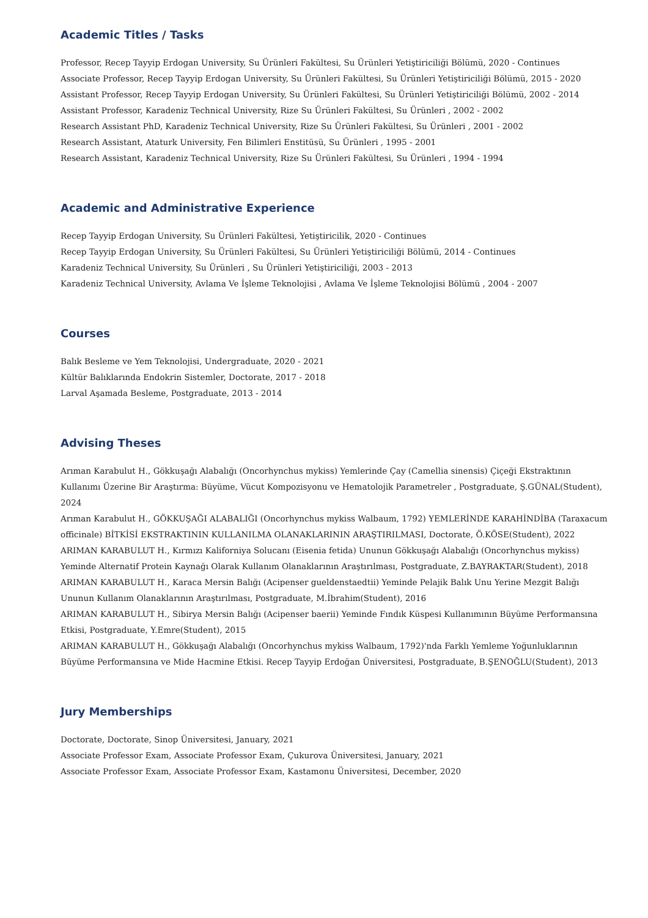Academic Titles / Tasks
Professor, Recep Tayyip Erdogan University, Su Ürünleri Fakültesi, Su Ürünleri Yetiştiriciliği Bölümü, 2020 - Continues
Associate Professor, Recep Tayyip Erdogan University, Su Ürünleri Fakültesi, Su Ürünleri Yetiştiriciliği Bölümü, 2015 - 2020
Assistant Professor, Recep Tayyip Erdogan University, Su Ürünleri Fakültesi, Su Ürünleri Yetiştiriciliği Bölümü, 2002 - 2014
Assistant Professor, Karadeniz Technical University, Rize Su Ürünleri Fakültesi, Su Ürünleri , 2002 - 2002
Research Assistant PhD, Karadeniz Technical University, Rize Su Ürünleri Fakültesi, Su Ürünleri , 2001 - 2002
Research Assistant, Ataturk University, Fen Bilimleri Enstitüsü, Su Ürünleri , 1995 - 2001
Research Assistant, Karadeniz Technical University, Rize Su Ürünleri Fakültesi, Su Ürünleri , 1994 - 1994
Academic and Administrative Experience
Recep Tayyip Erdogan University, Su Ürünleri Fakültesi, Yetiştiricilik, 2020 - Continues
Recep Tayyip Erdogan University, Su Ürünleri Fakültesi, Su Ürünleri Yetiştiriciliği Bölümü, 2014 - Continues
Karadeniz Technical University, Su Ürünleri , Su Ürünleri Yetiştiriciliği, 2003 - 2013
Karadeniz Technical University, Avlama Ve İşleme Teknolojisi , Avlama Ve İşleme Teknolojisi Bölümü , 2004 - 2007
Courses
Balık Besleme ve Yem Teknolojisi, Undergraduate, 2020 - 2021
Kültür Balıklarında Endokrin Sistemler, Doctorate, 2017 - 2018
Larval Aşamada Besleme, Postgraduate, 2013 - 2014
Advising Theses
Arıman Karabulut H., Gökkuşağı Alabalığı (Oncorhynchus mykiss) Yemlerinde Çay (Camellia sinensis) Çiçeği Ekstraktının Kullanımı Üzerine Bir Araştırma: Büyüme, Vücut Kompozisyonu ve Hematolojik Parametreler , Postgraduate, Ş.GÜNAL(Student), 2024
Arıman Karabulut H., GÖKKUŞAĞI ALABALIĞI (Oncorhynchus mykiss Walbaum, 1792) YEMLERİNDE KARAHİNDİBA (Taraxacum officinale) BİTKİSİ EKSTRAKTININ KULLANILMA OLANAKLARININ ARAŞTIRILMASI, Doctorate, Ö.KÖSE(Student), 2022
ARIMAN KARABULUT H., Kırmızı Kaliforniya Solucanı (Eisenia fetida) Ununun Gökkuşağı Alabalığı (Oncorhynchus mykiss) Yeminde Alternatif Protein Kaynağı Olarak Kullanım Olanaklarının Araştırılması, Postgraduate, Z.BAYRAKTAR(Student), 2018
ARIMAN KARABULUT H., Karaca Mersin Balığı (Acipenser gueldenstaedtii) Yeminde Pelajik Balık Unu Yerine Mezgit Balığı Ununun Kullanım Olanaklarının Araştırılması, Postgraduate, M.İbrahim(Student), 2016
ARIMAN KARABULUT H., Sibirya Mersin Balığı (Acipenser baerii) Yeminde Fındık Küspesi Kullanımının Büyüme Performansına Etkisi, Postgraduate, Y.Emre(Student), 2015
ARIMAN KARABULUT H., Gökkuşağı Alabalığı (Oncorhynchus mykiss Walbaum, 1792)'nda Farklı Yemleme Yoğunluklarının Büyüme Performansına ve Mide Hacmine Etkisi. Recep Tayyip Erdoğan Üniversitesi, Postgraduate, B.ŞENOĞLU(Student), 2013
Jury Memberships
Doctorate, Doctorate, Sinop Üniversitesi, January, 2021
Associate Professor Exam, Associate Professor Exam, Çukurova Üniversitesi, January, 2021
Associate Professor Exam, Associate Professor Exam, Kastamonu Üniversitesi, December, 2020